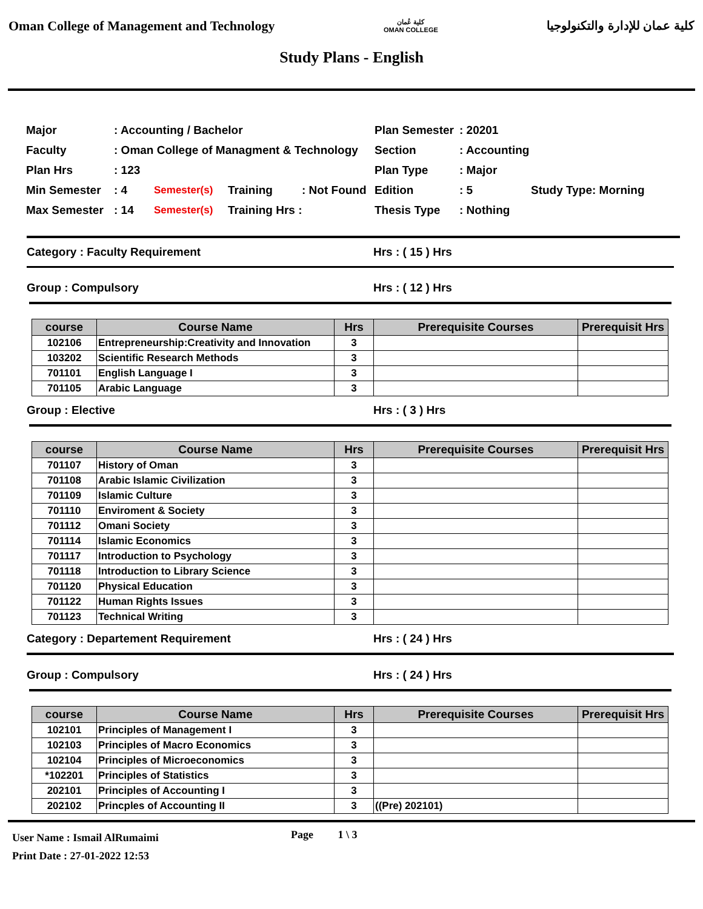Oman College of Management and Technology كلية عُمان
OMAN COLLEGE كلية عمان للإدارة والتكنولوجيا
Study Plans - English
Major: Accounting / Bachelor Plan Semester: 20201
Faculty: Oman College of Managment & Technology Section: Accounting
Plan Hrs: 123 Plan Type: Major
Min Semester: 4 Semester(s) Training: Not Found Edition: 5 Study Type: Morning
Max Semester: 14 Semester(s) Training Hrs : Thesis Type: Nothing
Category : Faculty Requirement Hrs : ( 15 ) Hrs
Group : Compulsory Hrs : ( 12 ) Hrs
| course | Course Name | Hrs | Prerequisite Courses | Prerequisit Hrs |
| --- | --- | --- | --- | --- |
| 102106 | Entrepreneurship:Creativity and Innovation | 3 | | |
| 103202 | Scientific Research Methods | 3 | | |
| 701101 | English Language I | 3 | | |
| 701105 | Arabic Language | 3 | | |
Group : Elective Hrs : ( 3 ) Hrs
| course | Course Name | Hrs | Prerequisite Courses | Prerequisit Hrs |
| --- | --- | --- | --- | --- |
| 701107 | History of Oman | 3 | | |
| 701108 | Arabic Islamic Civilization | 3 | | |
| 701109 | Islamic Culture | 3 | | |
| 701110 | Enviroment & Society | 3 | | |
| 701112 | Omani Society | 3 | | |
| 701114 | Islamic Economics | 3 | | |
| 701117 | Introduction to Psychology | 3 | | |
| 701118 | Introduction to Library Science | 3 | | |
| 701120 | Physical Education | 3 | | |
| 701122 | Human Rights Issues | 3 | | |
| 701123 | Technical Writing | 3 | | |
Category : Departement Requirement Hrs : ( 24 ) Hrs
Group : Compulsory Hrs : ( 24 ) Hrs
| course | Course Name | Hrs | Prerequisite Courses | Prerequisit Hrs |
| --- | --- | --- | --- | --- |
| 102101 | Principles of Management I | 3 | | |
| 102103 | Principles of Macro Economics | 3 | | |
| 102104 | Principles of Microeconomics | 3 | | |
| *102201 | Principles of Statistics | 3 | | |
| 202101 | Principles of Accounting I | 3 | | |
| 202102 | Princples of Accounting II | 3 | ((Pre) 202101) | |
User Name : Ismail AlRumaimi
Print Date : 27-01-2022 12:53
Page 1 \ 3